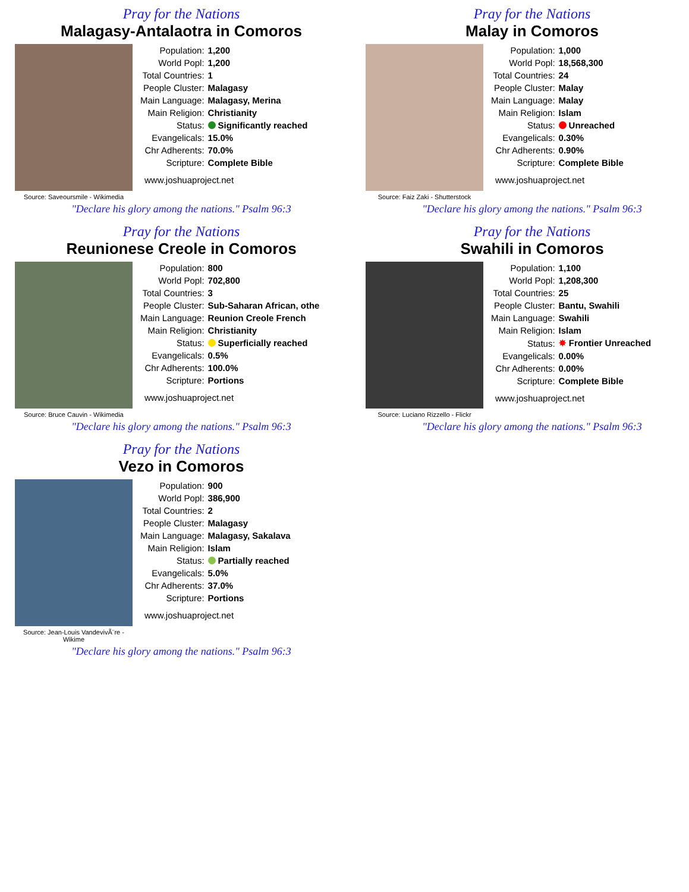Pray for the Nations
Malagasy-Antalaotra in Comoros
Source: Saveoursmile - Wikimedia
| Population: | 1,200 |
| World Popl: | 1,200 |
| Total Countries: | 1 |
| People Cluster: | Malagasy |
| Main Language: | Malagasy, Merina |
| Main Religion: | Christianity |
| Status: | Significantly reached |
| Evangelicals: | 15.0% |
| Chr Adherents: | 70.0% |
| Scripture: | Complete Bible |
www.joshuaproject.net
"Declare his glory among the nations." Psalm 96:3
Pray for the Nations
Malay in Comoros
Source: Faiz Zaki - Shutterstock
| Population: | 1,000 |
| World Popl: | 18,568,300 |
| Total Countries: | 24 |
| People Cluster: | Malay |
| Main Language: | Malay |
| Main Religion: | Islam |
| Status: | Unreached |
| Evangelicals: | 0.30% |
| Chr Adherents: | 0.90% |
| Scripture: | Complete Bible |
www.joshuaproject.net
"Declare his glory among the nations." Psalm 96:3
Pray for the Nations
Reunionese Creole in Comoros
Source: Bruce Cauvin - Wikimedia
| Population: | 800 |
| World Popl: | 702,800 |
| Total Countries: | 3 |
| People Cluster: | Sub-Saharan African, othe |
| Main Language: | Reunion Creole French |
| Main Religion: | Christianity |
| Status: | Superficially reached |
| Evangelicals: | 0.5% |
| Chr Adherents: | 100.0% |
| Scripture: | Portions |
www.joshuaproject.net
"Declare his glory among the nations." Psalm 96:3
Pray for the Nations
Swahili in Comoros
Source: Luciano Rizzello - Flickr
| Population: | 1,100 |
| World Popl: | 1,208,300 |
| Total Countries: | 25 |
| People Cluster: | Bantu, Swahili |
| Main Language: | Swahili |
| Main Religion: | Islam |
| Status: | ✸ Frontier Unreached |
| Evangelicals: | 0.00% |
| Chr Adherents: | 0.00% |
| Scripture: | Complete Bible |
www.joshuaproject.net
"Declare his glory among the nations." Psalm 96:3
Pray for the Nations
Vezo in Comoros
Source: Jean-Louis VandevivÃ¨re - Wikime
| Population: | 900 |
| World Popl: | 386,900 |
| Total Countries: | 2 |
| People Cluster: | Malagasy |
| Main Language: | Malagasy, Sakalava |
| Main Religion: | Islam |
| Status: | Partially reached |
| Evangelicals: | 5.0% |
| Chr Adherents: | 37.0% |
| Scripture: | Portions |
www.joshuaproject.net
"Declare his glory among the nations." Psalm 96:3